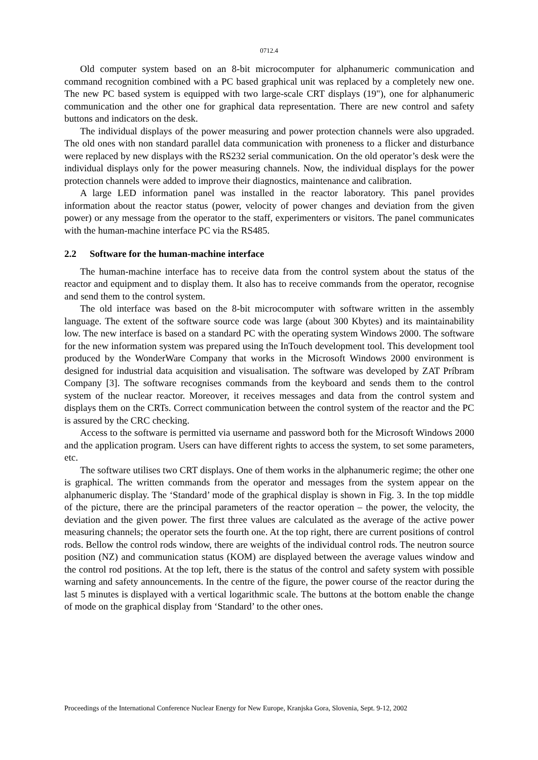0712.4
Old computer system based on an 8-bit microcomputer for alphanumeric communication and command recognition combined with a PC based graphical unit was replaced by a completely new one. The new PC based system is equipped with two large-scale CRT displays (19"), one for alphanumeric communication and the other one for graphical data representation. There are new control and safety buttons and indicators on the desk.
The individual displays of the power measuring and power protection channels were also upgraded. The old ones with non standard parallel data communication with proneness to a flicker and disturbance were replaced by new displays with the RS232 serial communication. On the old operator’s desk were the individual displays only for the power measuring channels. Now, the individual displays for the power protection channels were added to improve their diagnostics, maintenance and calibration.
A large LED information panel was installed in the reactor laboratory. This panel provides information about the reactor status (power, velocity of power changes and deviation from the given power) or any message from the operator to the staff, experimenters or visitors. The panel communicates with the human-machine interface PC via the RS485.
2.2 Software for the human-machine interface
The human-machine interface has to receive data from the control system about the status of the reactor and equipment and to display them. It also has to receive commands from the operator, recognise and send them to the control system.
The old interface was based on the 8-bit microcomputer with software written in the assembly language. The extent of the software source code was large (about 300 Kbytes) and its maintainability low. The new interface is based on a standard PC with the operating system Windows 2000. The software for the new information system was prepared using the InTouch development tool. This development tool produced by the WonderWare Company that works in the Microsoft Windows 2000 environment is designed for industrial data acquisition and visualisation. The software was developed by ZAT Príbram Company [3]. The software recognises commands from the keyboard and sends them to the control system of the nuclear reactor. Moreover, it receives messages and data from the control system and displays them on the CRTs. Correct communication between the control system of the reactor and the PC is assured by the CRC checking.
Access to the software is permitted via username and password both for the Microsoft Windows 2000 and the application program. Users can have different rights to access the system, to set some parameters, etc.
The software utilises two CRT displays. One of them works in the alphanumeric regime; the other one is graphical. The written commands from the operator and messages from the system appear on the alphanumeric display. The ‘Standard’ mode of the graphical display is shown in Fig. 3. In the top middle of the picture, there are the principal parameters of the reactor operation – the power, the velocity, the deviation and the given power. The first three values are calculated as the average of the active power measuring channels; the operator sets the fourth one. At the top right, there are current positions of control rods. Bellow the control rods window, there are weights of the individual control rods. The neutron source position (NZ) and communication status (KOM) are displayed between the average values window and the control rod positions. At the top left, there is the status of the control and safety system with possible warning and safety announcements. In the centre of the figure, the power course of the reactor during the last 5 minutes is displayed with a vertical logarithmic scale. The buttons at the bottom enable the change of mode on the graphical display from ‘Standard’ to the other ones.
Proceedings of the International Conference Nuclear Energy for New Europe, Kranjska Gora, Slovenia, Sept. 9-12, 2002